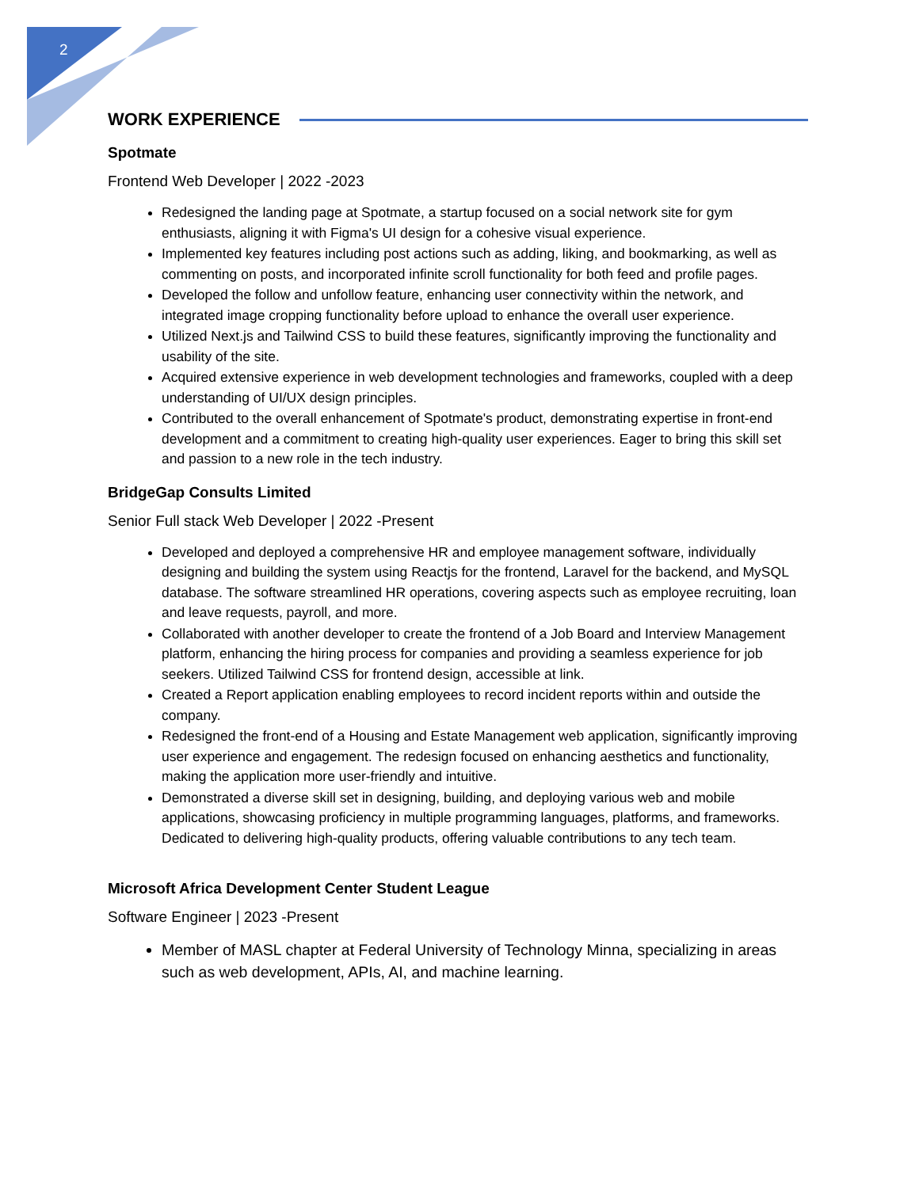2
WORK EXPERIENCE
Spotmate
Frontend Web Developer | 2022 -2023
Redesigned the landing page at Spotmate, a startup focused on a social network site for gym enthusiasts, aligning it with Figma's UI design for a cohesive visual experience.
Implemented key features including post actions such as adding, liking, and bookmarking, as well as commenting on posts, and incorporated infinite scroll functionality for both feed and profile pages.
Developed the follow and unfollow feature, enhancing user connectivity within the network, and integrated image cropping functionality before upload to enhance the overall user experience.
Utilized Next.js and Tailwind CSS to build these features, significantly improving the functionality and usability of the site.
Acquired extensive experience in web development technologies and frameworks, coupled with a deep understanding of UI/UX design principles.
Contributed to the overall enhancement of Spotmate's product, demonstrating expertise in front-end development and a commitment to creating high-quality user experiences. Eager to bring this skill set and passion to a new role in the tech industry.
BridgeGap Consults Limited
Senior Full stack Web Developer | 2022 -Present
Developed and deployed a comprehensive HR and employee management software, individually designing and building the system using Reactjs for the frontend, Laravel for the backend, and MySQL database. The software streamlined HR operations, covering aspects such as employee recruiting, loan and leave requests, payroll, and more.
Collaborated with another developer to create the frontend of a Job Board and Interview Management platform, enhancing the hiring process for companies and providing a seamless experience for job seekers. Utilized Tailwind CSS for frontend design, accessible at link.
Created a Report application enabling employees to record incident reports within and outside the company.
Redesigned the front-end of a Housing and Estate Management web application, significantly improving user experience and engagement. The redesign focused on enhancing aesthetics and functionality, making the application more user-friendly and intuitive.
Demonstrated a diverse skill set in designing, building, and deploying various web and mobile applications, showcasing proficiency in multiple programming languages, platforms, and frameworks. Dedicated to delivering high-quality products, offering valuable contributions to any tech team.
Microsoft Africa Development Center Student League
Software Engineer | 2023 -Present
Member of MASL chapter at Federal University of Technology Minna, specializing in areas such as web development, APIs, AI, and machine learning.